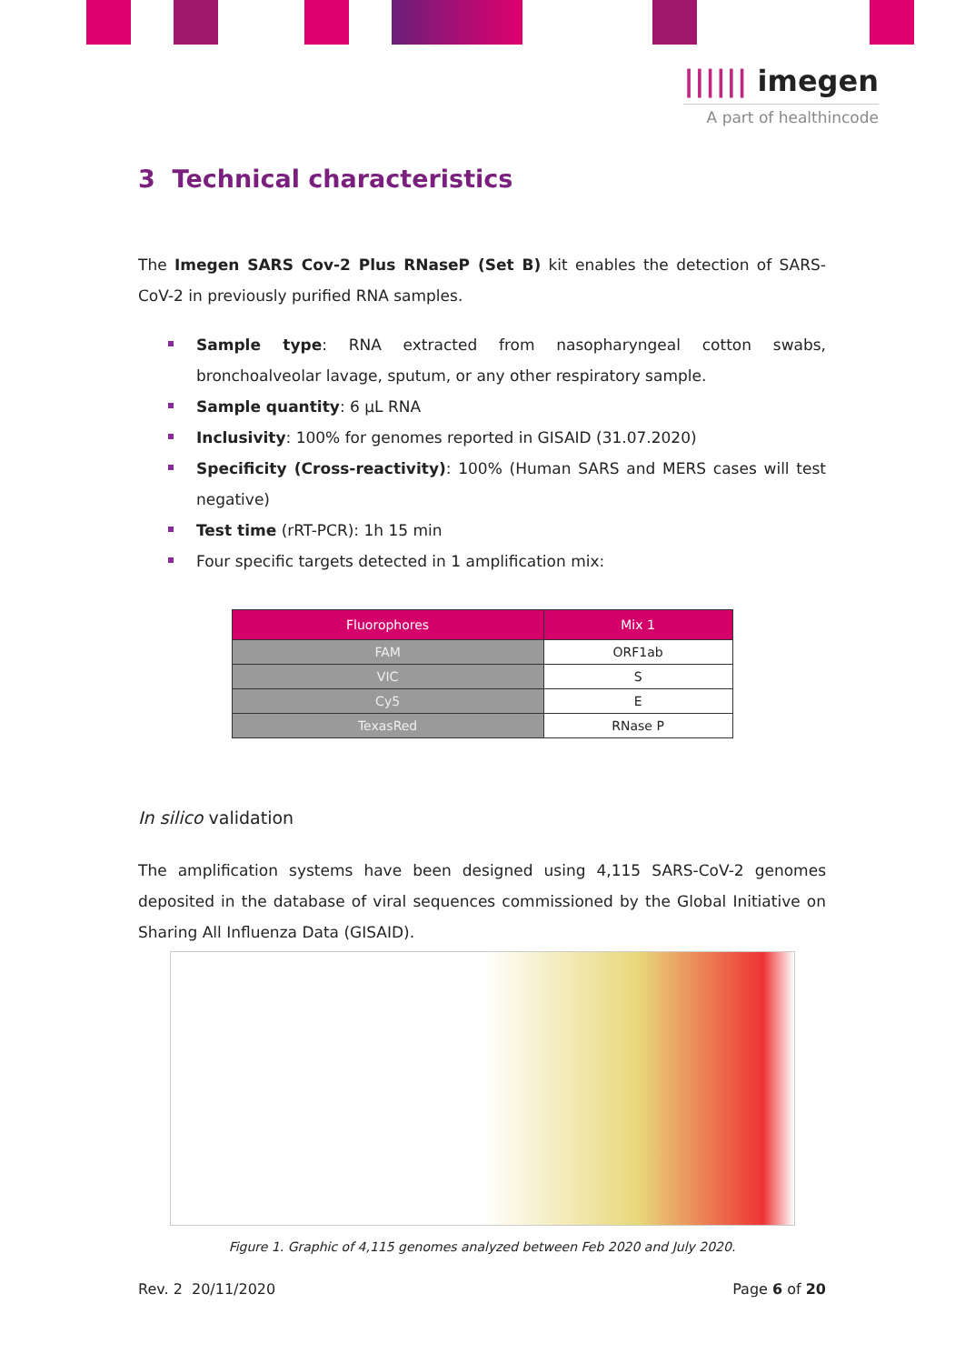|||||| imegen
A part of healthincode
3 Technical characteristics
The Imegen SARS Cov-2 Plus RNaseP (Set B) kit enables the detection of SARS-CoV-2 in previously purified RNA samples.
Sample type: RNA extracted from nasopharyngeal cotton swabs, bronchoalveolar lavage, sputum, or any other respiratory sample.
Sample quantity: 6 µL RNA
Inclusivity: 100% for genomes reported in GISAID (31.07.2020)
Specificity (Cross-reactivity): 100% (Human SARS and MERS cases will test negative)
Test time (rRT-PCR): 1h 15 min
Four specific targets detected in 1 amplification mix:
| Fluorophores | Mix 1 |
| --- | --- |
| FAM | ORF1ab |
| VIC | S |
| Cy5 | E |
| TexasRed | RNase P |
In silico validation
The amplification systems have been designed using 4,115 SARS-CoV-2 genomes deposited in the database of viral sequences commissioned by the Global Initiative on Sharing All Influenza Data (GISAID).
Figure 1. Graphic of 4,115 genomes analyzed between Feb 2020 and July 2020.
Rev. 2 20/11/2020 Page 6 of 20